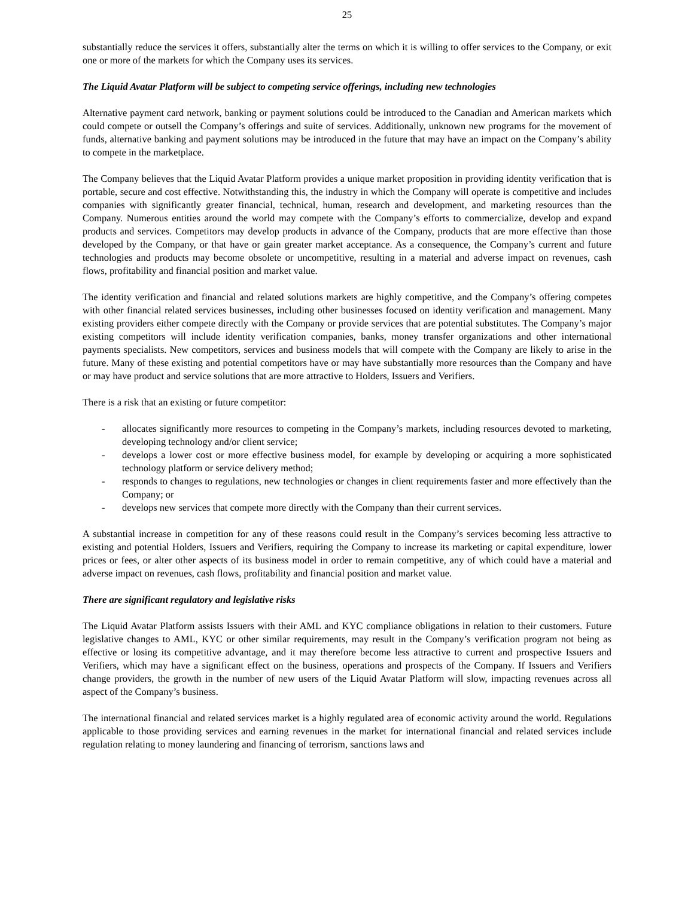25
substantially reduce the services it offers, substantially alter the terms on which it is willing to offer services to the Company, or exit one or more of the markets for which the Company uses its services.
The Liquid Avatar Platform will be subject to competing service offerings, including new technologies
Alternative payment card network, banking or payment solutions could be introduced to the Canadian and American markets which could compete or outsell the Company’s offerings and suite of services. Additionally, unknown new programs for the movement of funds, alternative banking and payment solutions may be introduced in the future that may have an impact on the Company’s ability to compete in the marketplace.
The Company believes that the Liquid Avatar Platform provides a unique market proposition in providing identity verification that is portable, secure and cost effective. Notwithstanding this, the industry in which the Company will operate is competitive and includes companies with significantly greater financial, technical, human, research and development, and marketing resources than the Company. Numerous entities around the world may compete with the Company’s efforts to commercialize, develop and expand products and services. Competitors may develop products in advance of the Company, products that are more effective than those developed by the Company, or that have or gain greater market acceptance. As a consequence, the Company’s current and future technologies and products may become obsolete or uncompetitive, resulting in a material and adverse impact on revenues, cash flows, profitability and financial position and market value.
The identity verification and financial and related solutions markets are highly competitive, and the Company’s offering competes with other financial related services businesses, including other businesses focused on identity verification and management. Many existing providers either compete directly with the Company or provide services that are potential substitutes. The Company’s major existing competitors will include identity verification companies, banks, money transfer organizations and other international payments specialists. New competitors, services and business models that will compete with the Company are likely to arise in the future. Many of these existing and potential competitors have or may have substantially more resources than the Company and have or may have product and service solutions that are more attractive to Holders, Issuers and Verifiers.
There is a risk that an existing or future competitor:
- allocates significantly more resources to competing in the Company’s markets, including resources devoted to marketing, developing technology and/or client service;
- develops a lower cost or more effective business model, for example by developing or acquiring a more sophisticated technology platform or service delivery method;
- responds to changes to regulations, new technologies or changes in client requirements faster and more effectively than the Company; or
- develops new services that compete more directly with the Company than their current services.
A substantial increase in competition for any of these reasons could result in the Company’s services becoming less attractive to existing and potential Holders, Issuers and Verifiers, requiring the Company to increase its marketing or capital expenditure, lower prices or fees, or alter other aspects of its business model in order to remain competitive, any of which could have a material and adverse impact on revenues, cash flows, profitability and financial position and market value.
There are significant regulatory and legislative risks
The Liquid Avatar Platform assists Issuers with their AML and KYC compliance obligations in relation to their customers. Future legislative changes to AML, KYC or other similar requirements, may result in the Company’s verification program not being as effective or losing its competitive advantage, and it may therefore become less attractive to current and prospective Issuers and Verifiers, which may have a significant effect on the business, operations and prospects of the Company. If Issuers and Verifiers change providers, the growth in the number of new users of the Liquid Avatar Platform will slow, impacting revenues across all aspect of the Company’s business.
The international financial and related services market is a highly regulated area of economic activity around the world. Regulations applicable to those providing services and earning revenues in the market for international financial and related services include regulation relating to money laundering and financing of terrorism, sanctions laws and